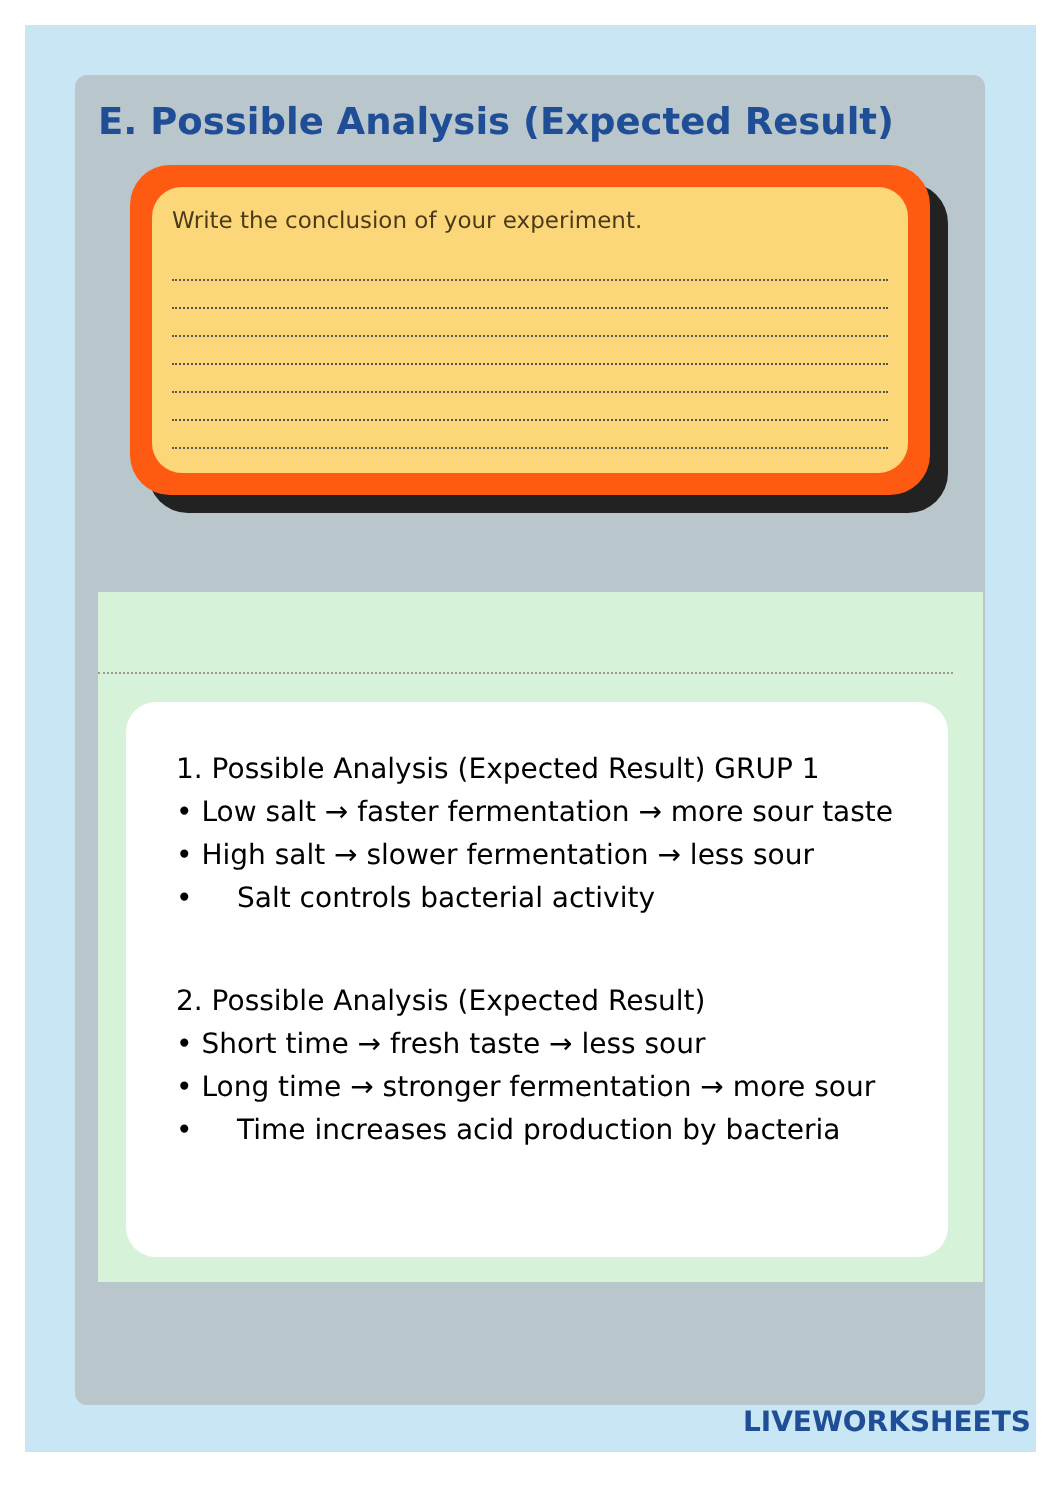E. Possible Analysis (Expected Result)
Write the conclusion of your experiment.
1. Possible Analysis (Expected Result) GRUP 1
• Low salt → faster fermentation → more sour taste
• High salt → slower fermentation → less sour
• Salt controls bacterial activity
2. Possible Analysis (Expected Result)
• Short time → fresh taste → less sour
• Long time → stronger fermentation → more sour
• Time increases acid production by bacteria
LIVEWORKSHEETS